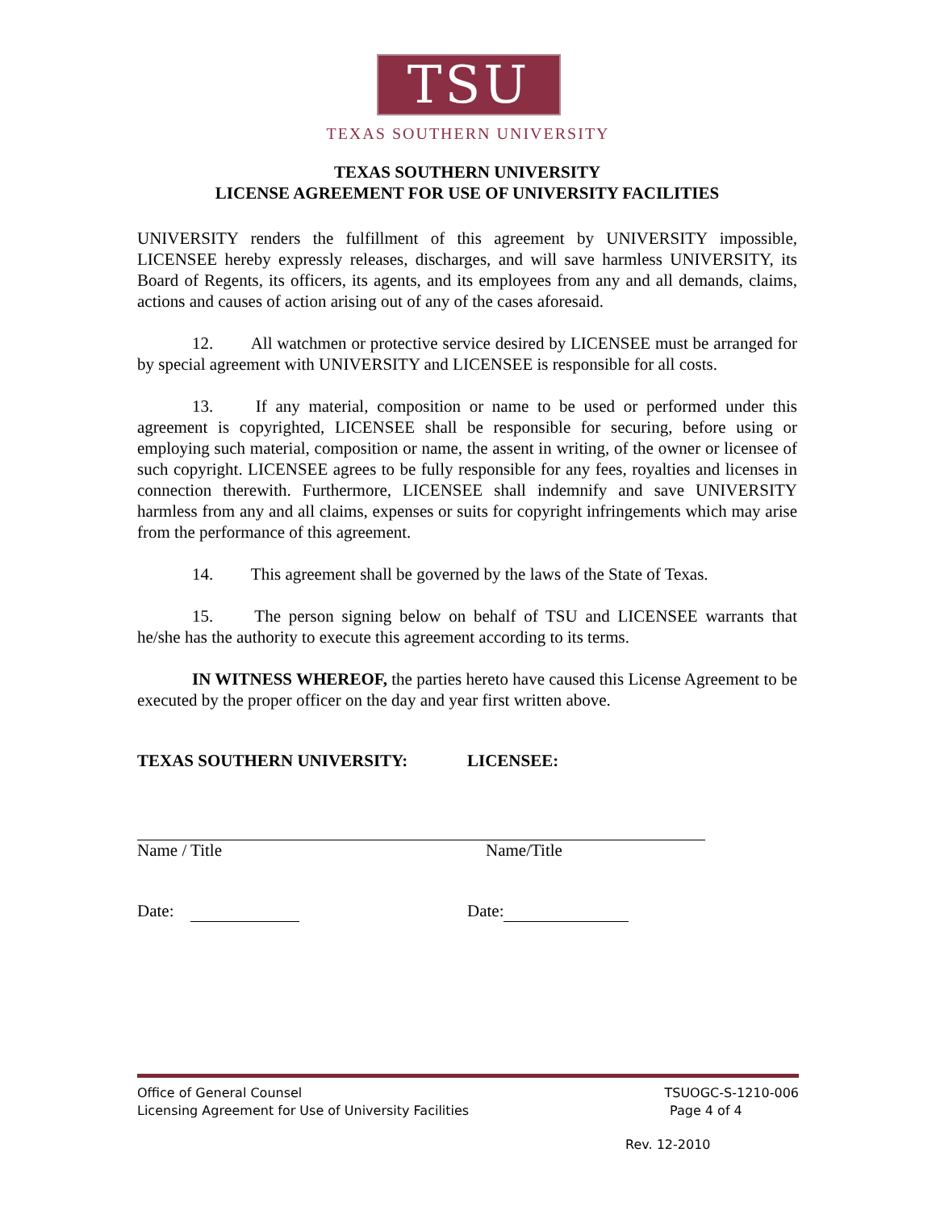TSU
TEXAS SOUTHERN UNIVERSITY
TEXAS SOUTHERN UNIVERSITY
LICENSE AGREEMENT FOR USE OF UNIVERSITY FACILITIES
UNIVERSITY renders the fulfillment of this agreement by UNIVERSITY impossible, LICENSEE hereby expressly releases, discharges, and will save harmless UNIVERSITY, its Board of Regents, its officers, its agents, and its employees from any and all demands, claims, actions and causes of action arising out of any of the cases aforesaid.
12. All watchmen or protective service desired by LICENSEE must be arranged for by special agreement with UNIVERSITY and LICENSEE is responsible for all costs.
13. If any material, composition or name to be used or performed under this agreement is copyrighted, LICENSEE shall be responsible for securing, before using or employing such material, composition or name, the assent in writing, of the owner or licensee of such copyright. LICENSEE agrees to be fully responsible for any fees, royalties and licenses in connection therewith. Furthermore, LICENSEE shall indemnify and save UNIVERSITY harmless from any and all claims, expenses or suits for copyright infringements which may arise from the performance of this agreement.
14. This agreement shall be governed by the laws of the State of Texas.
15. The person signing below on behalf of TSU and LICENSEE warrants that he/she has the authority to execute this agreement according to its terms.
IN WITNESS WHEREOF, the parties hereto have caused this License Agreement to be executed by the proper officer on the day and year first written above.
TEXAS SOUTHERN UNIVERSITY: LICENSEE:
Name / Title
Name/Title
Date: Date:
Office of General Counsel TSUOGC-S-1210-006
Licensing Agreement for Use of University Facilities Page 4 of 4
Rev. 12-2010